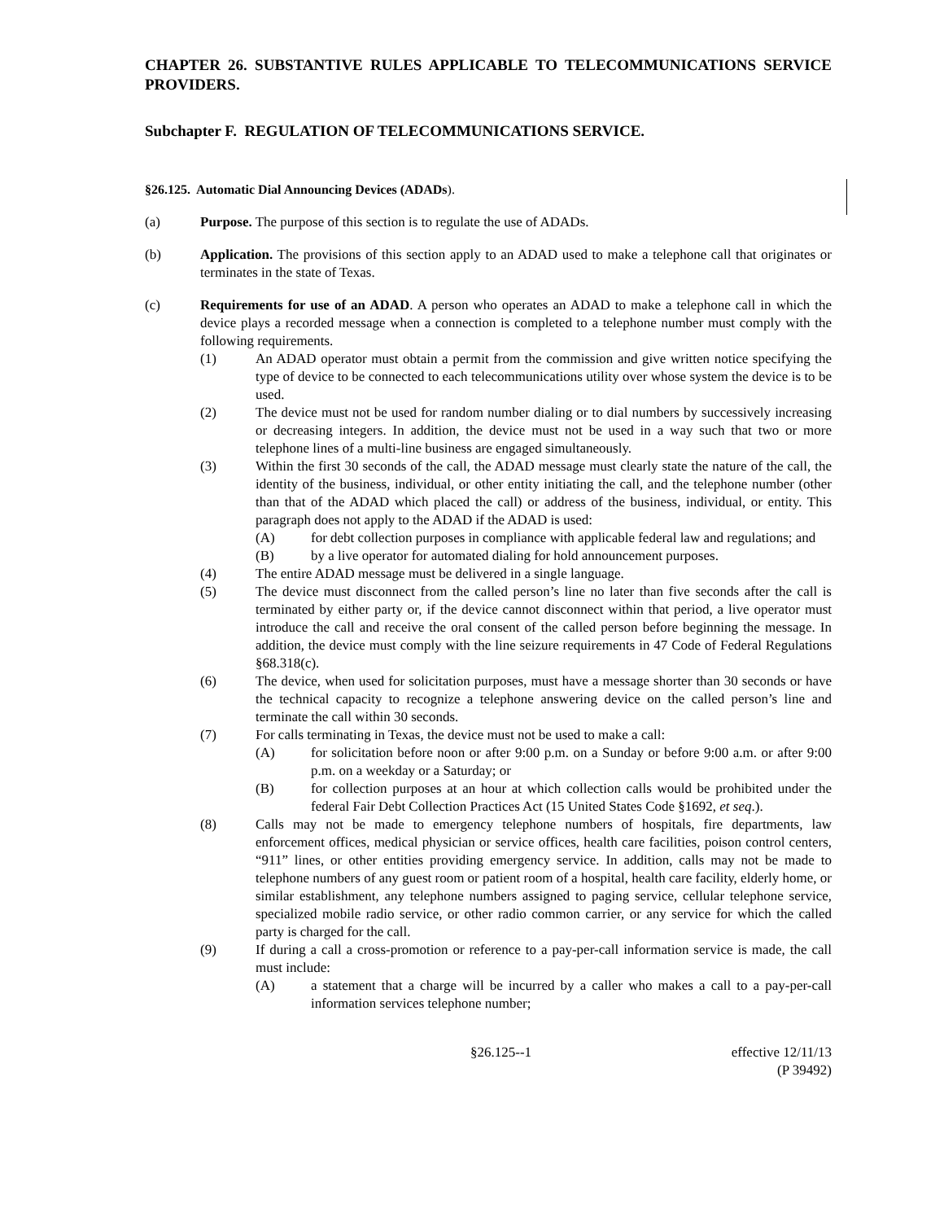CHAPTER 26. SUBSTANTIVE RULES APPLICABLE TO TELECOMMUNICATIONS SERVICE PROVIDERS.
Subchapter F. REGULATION OF TELECOMMUNICATIONS SERVICE.
§26.125. Automatic Dial Announcing Devices (ADADs).
(a) Purpose. The purpose of this section is to regulate the use of ADADs.
(b) Application. The provisions of this section apply to an ADAD used to make a telephone call that originates or terminates in the state of Texas.
(c) Requirements for use of an ADAD. A person who operates an ADAD to make a telephone call in which the device plays a recorded message when a connection is completed to a telephone number must comply with the following requirements.
(1) An ADAD operator must obtain a permit from the commission and give written notice specifying the type of device to be connected to each telecommunications utility over whose system the device is to be used.
(2) The device must not be used for random number dialing or to dial numbers by successively increasing or decreasing integers. In addition, the device must not be used in a way such that two or more telephone lines of a multi-line business are engaged simultaneously.
(3) Within the first 30 seconds of the call, the ADAD message must clearly state the nature of the call, the identity of the business, individual, or other entity initiating the call, and the telephone number (other than that of the ADAD which placed the call) or address of the business, individual, or entity. This paragraph does not apply to the ADAD if the ADAD is used:
(A) for debt collection purposes in compliance with applicable federal law and regulations; and
(B) by a live operator for automated dialing for hold announcement purposes.
(4) The entire ADAD message must be delivered in a single language.
(5) The device must disconnect from the called person’s line no later than five seconds after the call is terminated by either party or, if the device cannot disconnect within that period, a live operator must introduce the call and receive the oral consent of the called person before beginning the message. In addition, the device must comply with the line seizure requirements in 47 Code of Federal Regulations §68.318(c).
(6) The device, when used for solicitation purposes, must have a message shorter than 30 seconds or have the technical capacity to recognize a telephone answering device on the called person’s line and terminate the call within 30 seconds.
(7) For calls terminating in Texas, the device must not be used to make a call:
(A) for solicitation before noon or after 9:00 p.m. on a Sunday or before 9:00 a.m. or after 9:00 p.m. on a weekday or a Saturday; or
(B) for collection purposes at an hour at which collection calls would be prohibited under the federal Fair Debt Collection Practices Act (15 United States Code §1692, et seq.).
(8) Calls may not be made to emergency telephone numbers of hospitals, fire departments, law enforcement offices, medical physician or service offices, health care facilities, poison control centers, “911” lines, or other entities providing emergency service. In addition, calls may not be made to telephone numbers of any guest room or patient room of a hospital, health care facility, elderly home, or similar establishment, any telephone numbers assigned to paging service, cellular telephone service, specialized mobile radio service, or other radio common carrier, or any service for which the called party is charged for the call.
(9) If during a call a cross-promotion or reference to a pay-per-call information service is made, the call must include:
(A) a statement that a charge will be incurred by a caller who makes a call to a pay-per-call information services telephone number;
§26.125--1 effective 12/11/13
(P 39492)